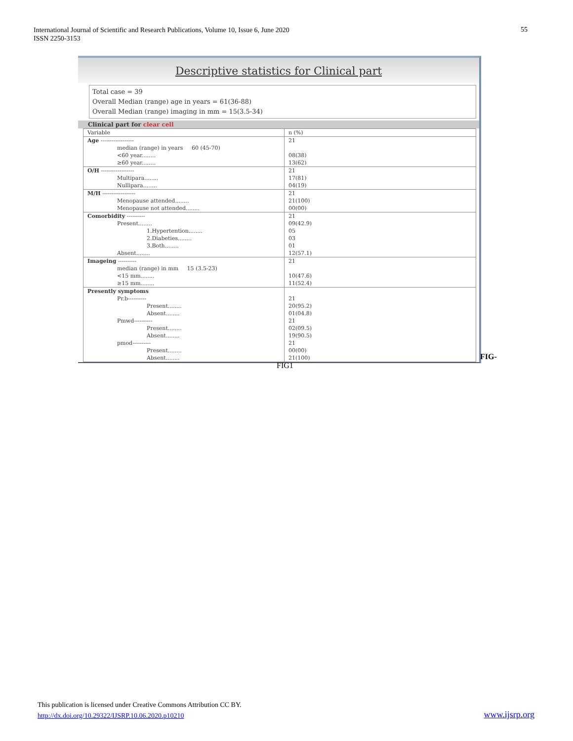International Journal of Scientific and Research Publications, Volume 10, Issue 6, June 2020
ISSN 2250-3153
55
Descriptive statistics for Clinical part
Total case = 39
Overall Median (range) age in years = 61(36-88)
Overall Median (range) imaging in mm = 15(3.5-34)
Clinical part for clear cell
| Variable | n (%) |
| --- | --- |
| Age ------------------ median (range) in years 60 (45-70) <60 year........ ≥60 year........ | 21 08(38) 13(62) |
| O/H ------------------ Multipara........ Nullipara........ | 21 17(81) 04(19) |
| M/H ------------------ Menopause attended........ Menopause not attended........ | 21 21(100) 00(00) |
| Comorbidity ---------- Present........ 1.Hypertention........ 2.Diabeties........ 3.Both........ Absent........ | 21 09(42.9) 05 03 01 12(57.1) |
| Imageing ---------- median (range) in mm 15 (3.5-23) <15 mm........ ≥15 mm........ | 21 10(47.6) 11(52.4) |
| Presently symptoms Pr.b---------- Present........ Absent........ Pmwd---------- Present........ Absent........ pmod---------- Present........ Absent........ | 21 20(95.2) 01(04.8) 21 02(09.5) 19(90.5) 21 00(00) 21(100) |
FIG-
FIG1
This publication is licensed under Creative Commons Attribution CC BY.
http://dx.doi.org/10.29322/IJSRP.10.06.2020.p10210
www.ijsrp.org